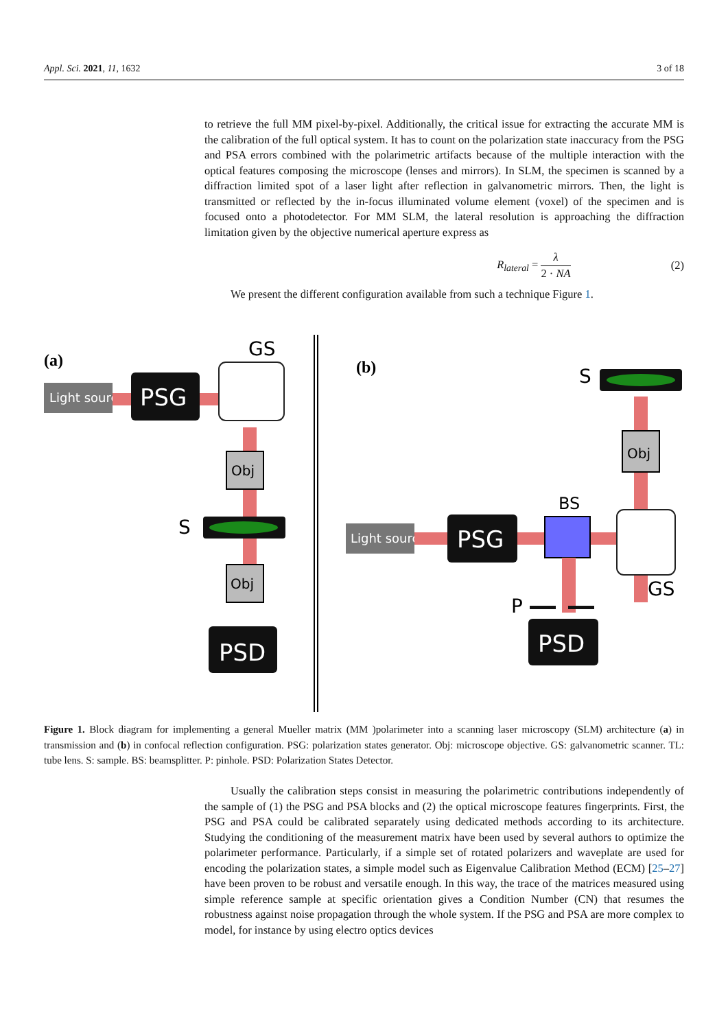Appl. Sci. 2021, 11, 1632 3 of 18
to retrieve the full MM pixel-by-pixel. Additionally, the critical issue for extracting the accurate MM is the calibration of the full optical system. It has to count on the polarization state inaccuracy from the PSG and PSA errors combined with the polarimetric artifacts because of the multiple interaction with the optical features composing the microscope (lenses and mirrors). In SLM, the specimen is scanned by a diffraction limited spot of a laser light after reflection in galvanometric mirrors. Then, the light is transmitted or reflected by the in-focus illuminated volume element (voxel) of the specimen and is focused onto a photodetector. For MM SLM, the lateral resolution is approaching the diffraction limitation given by the objective numerical aperture express as
R<sub>lateral</sub> = λ 2 · NA (2)
We present the different configuration available from such a technique Figure 1.
(a)
Light source
PSG
GS
Obj
S
Obj
PSD
(b)
S
Obj
Light source
PSG
BS
GS
P
PSD
Figure 1. Block diagram for implementing a general Mueller matrix (MM )polarimeter into a scanning laser microscopy (SLM) architecture (a) in transmission and (b) in confocal reflection configuration. PSG: polarization states generator. Obj: microscope objective. GS: galvanometric scanner. TL: tube lens. S: sample. BS: beamsplitter. P: pinhole. PSD: Polarization States Detector.
Usually the calibration steps consist in measuring the polarimetric contributions independently of the sample of (1) the PSG and PSA blocks and (2) the optical microscope features fingerprints. First, the PSG and PSA could be calibrated separately using dedicated methods according to its architecture. Studying the conditioning of the measurement matrix have been used by several authors to optimize the polarimeter performance. Particularly, if a simple set of rotated polarizers and waveplate are used for encoding the polarization states, a simple model such as Eigenvalue Calibration Method (ECM) [25–27] have been proven to be robust and versatile enough. In this way, the trace of the matrices measured using simple reference sample at specific orientation gives a Condition Number (CN) that resumes the robustness against noise propagation through the whole system. If the PSG and PSA are more complex to model, for instance by using electro optics devices